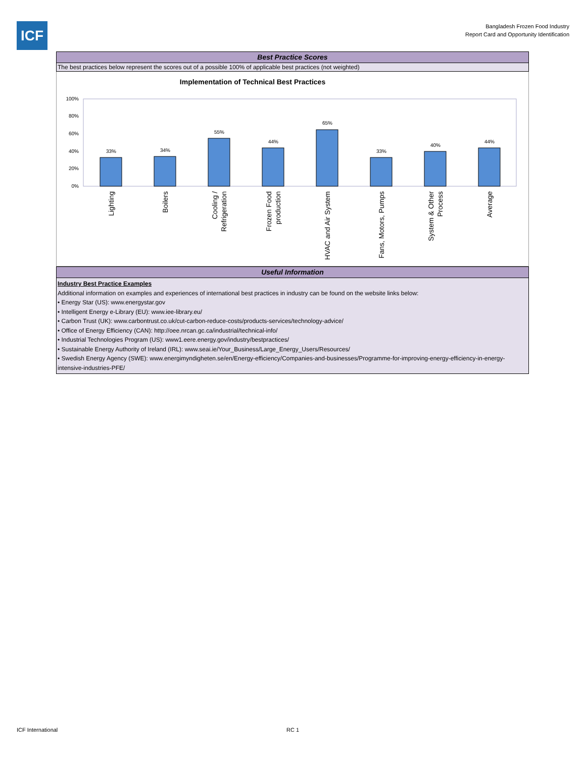ICF
Bangladesh Frozen Food Industry
Report Card and Opportunity Identification
Best Practice Scores
The best practices below represent the scores out of a possible 100% of applicable best practices (not weighted)
Implementation of Technical Best Practices
100%
80%
60%
40%
20%
0%
33%
34%
55%
44%
65%
33%
40%
44%
Lighting
Boilers
Cooling /
Refrigeration
Frozen Food
production
HVAC and Air System
Fans, Motors, Pumps
System & Other
Process
Average
Useful Information
Industry Best Practice Examples
Additional information on examples and experiences of international best practices in industry can be found on the website links below:
• Energy Star (US): www.energystar.gov
• Intelligent Energy e-Library (EU): www.iee-library.eu/
• Carbon Trust (UK): www.carbontrust.co.uk/cut-carbon-reduce-costs/products-services/technology-advice/
• Office of Energy Efficiency (CAN): http://oee.nrcan.gc.ca/industrial/technical-info/
• Industrial Technologies Program (US): www1.eere.energy.gov/industry/bestpractices/
• Sustainable Energy Authority of Ireland (IRL): www.seai.ie/Your_Business/Large_Energy_Users/Resources/
• Swedish Energy Agency (SWE): www.energimyndigheten.se/en/Energy-efficiency/Companies-and-businesses/Programme-for-improving-energy-efficiency-in-energy-intensive-industries-PFE/
ICF International RC 1